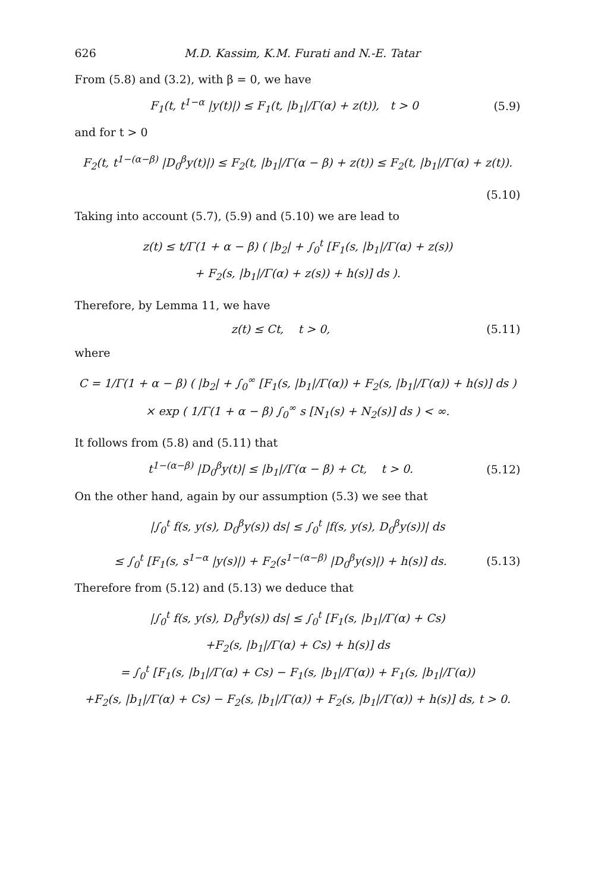626 M.D. Kassim, K.M. Furati and N.-E. Tatar
From (5.8) and (3.2), with β = 0, we have
F<sub>1</sub>(t, t<sup>1−α</sup> |y(t)|) ≤ F<sub>1</sub>(t, |b<sub>1</sub>|/Γ(α) + z(t)), t > 0 (5.9)
and for t > 0
F<sub>2</sub>(t, t<sup>1−(α−β)</sup> |D<sub>0</sub><sup>β</sup>y(t)|) ≤ F<sub>2</sub>(t, |b<sub>1</sub>|/Γ(α − β) + z(t)) ≤ F<sub>2</sub>(t, |b<sub>1</sub>|/Γ(α) + z(t)).
(5.10)
Taking into account (5.7), (5.9) and (5.10) we are lead to
z(t) ≤ t/Γ(1 + α − β) ( |b<sub>2</sub>| + ∫<sub>0</sub><sup>t</sup> [F<sub>1</sub>(s, |b<sub>1</sub>|/Γ(α) + z(s))
+ F<sub>2</sub>(s, |b<sub>1</sub>|/Γ(α) + z(s)) + h(s)] ds ).
Therefore, by Lemma 11, we have
z(t) ≤ Ct, t > 0, (5.11)
where
C = 1/Γ(1 + α − β) ( |b<sub>2</sub>| + ∫<sub>0</sub><sup>∞</sup> [F<sub>1</sub>(s, |b<sub>1</sub>|/Γ(α)) + F<sub>2</sub>(s, |b<sub>1</sub>|/Γ(α)) + h(s)] ds )
× exp ( 1/Γ(1 + α − β) ∫<sub>0</sub><sup>∞</sup> s [N<sub>1</sub>(s) + N<sub>2</sub>(s)] ds ) < ∞.
It follows from (5.8) and (5.11) that
t<sup>1−(α−β)</sup> |D<sub>0</sub><sup>β</sup>y(t)| ≤ |b<sub>1</sub>|/Γ(α − β) + Ct, t > 0. (5.12)
On the other hand, again by our assumption (5.3) we see that
|∫<sub>0</sub><sup>t</sup> f(s, y(s), D<sub>0</sub><sup>β</sup>y(s)) ds| ≤ ∫<sub>0</sub><sup>t</sup> |f(s, y(s), D<sub>0</sub><sup>β</sup>y(s))| ds
≤ ∫<sub>0</sub><sup>t</sup> [F<sub>1</sub>(s, s<sup>1−α</sup> |y(s)|) + F<sub>2</sub>(s<sup>1−(α−β)</sup> |D<sub>0</sub><sup>β</sup>y(s)|) + h(s)] ds. (5.13)
Therefore from (5.12) and (5.13) we deduce that
|∫<sub>0</sub><sup>t</sup> f(s, y(s), D<sub>0</sub><sup>β</sup>y(s)) ds| ≤ ∫<sub>0</sub><sup>t</sup> [F<sub>1</sub>(s, |b<sub>1</sub>|/Γ(α) + Cs)
+F<sub>2</sub>(s, |b<sub>1</sub>|/Γ(α) + Cs) + h(s)] ds
= ∫<sub>0</sub><sup>t</sup> [F<sub>1</sub>(s, |b<sub>1</sub>|/Γ(α) + Cs) − F<sub>1</sub>(s, |b<sub>1</sub>|/Γ(α)) + F<sub>1</sub>(s, |b<sub>1</sub>|/Γ(α))
+F<sub>2</sub>(s, |b<sub>1</sub>|/Γ(α) + Cs) − F<sub>2</sub>(s, |b<sub>1</sub>|/Γ(α)) + F<sub>2</sub>(s, |b<sub>1</sub>|/Γ(α)) + h(s)] ds, t > 0.